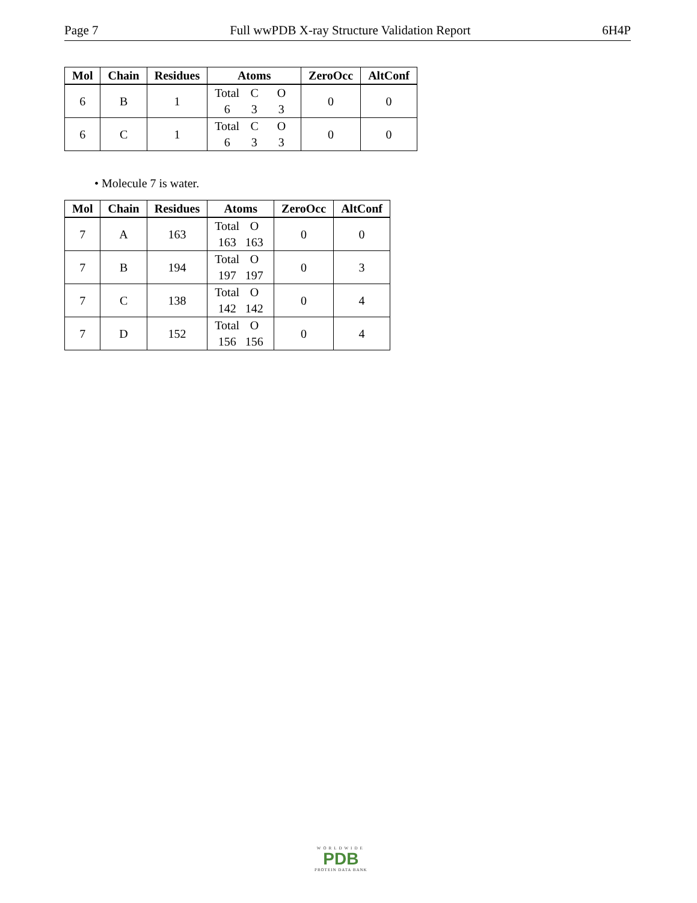Page 7 Full wwPDB X-ray Structure Validation Report 6H4P
| Mol | Chain | Residues | Atoms | ZeroOcc | AltConf |
| --- | --- | --- | --- | --- | --- |
| 6 | B | 1 | Total C O 6 3 3 | 0 | 0 |
| 6 | C | 1 | Total C O 6 3 3 | 0 | 0 |
• Molecule 7 is water.
| Mol | Chain | Residues | Atoms | ZeroOcc | AltConf |
| --- | --- | --- | --- | --- | --- |
| 7 | A | 163 | Total O 163 163 | 0 | 0 |
| 7 | B | 194 | Total O 197 197 | 0 | 3 |
| 7 | C | 138 | Total O 142 142 | 0 | 4 |
| 7 | D | 152 | Total O 156 156 | 0 | 4 |
WORLDWIDE
PDB
PROTEIN DATA BANK